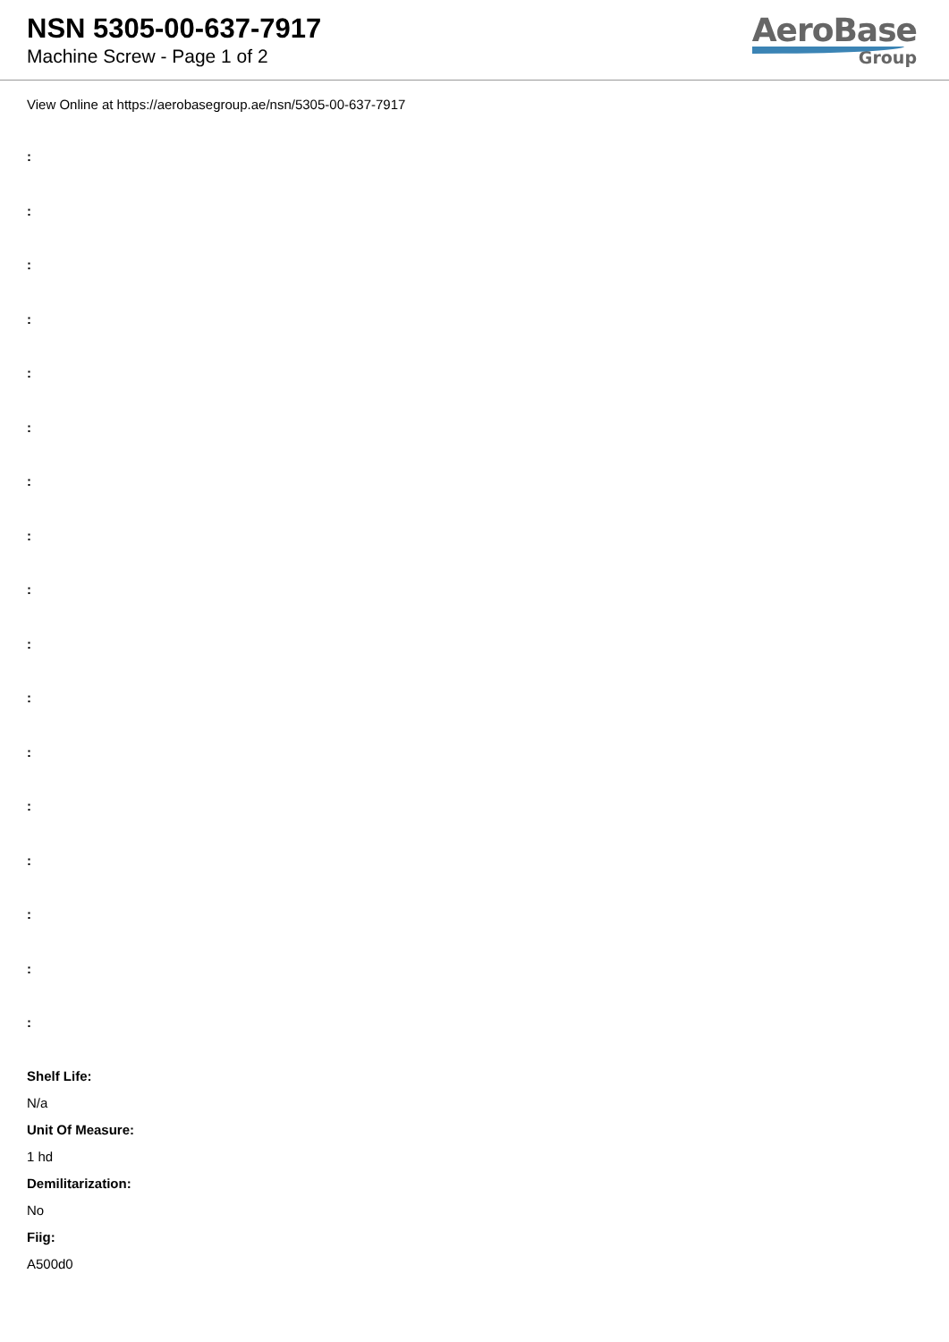NSN 5305-00-637-7917
Machine Screw - Page 1 of 2
AeroBase
Group
View Online at https://aerobasegroup.ae/nsn/5305-00-637-7917
:
:
:
:
:
:
:
:
:
:
:
:
:
:
:
:
:
Shelf Life:
N/a
Unit Of Measure:
1 hd
Demilitarization:
No
Fiig:
A500d0